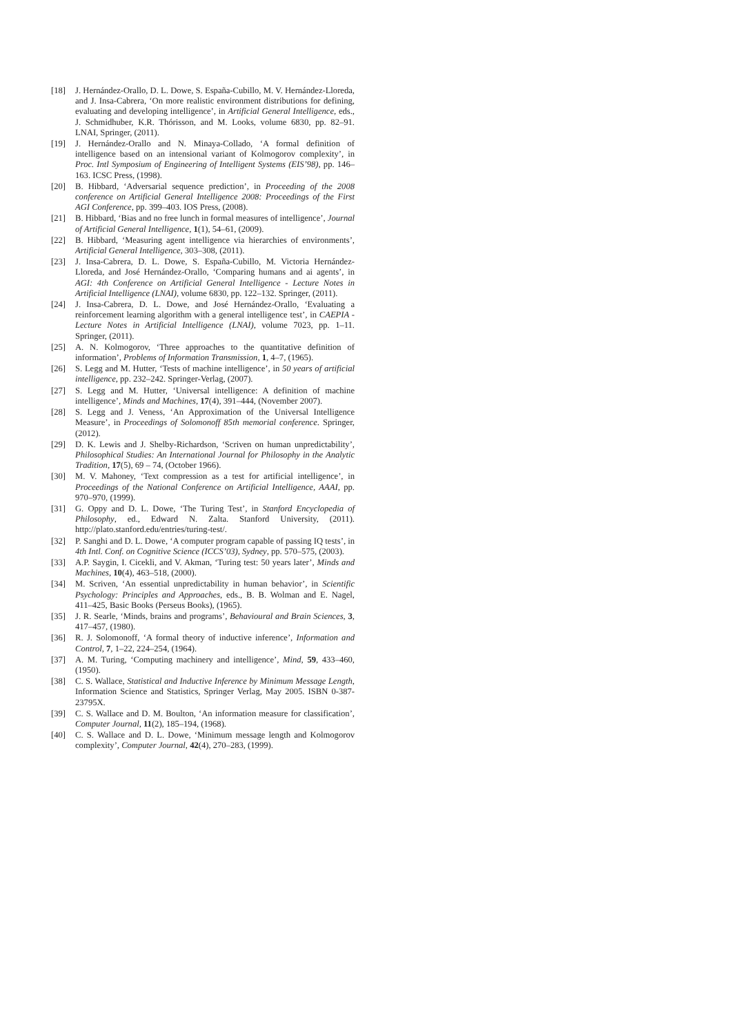[18] J. Hernández-Orallo, D. L. Dowe, S. España-Cubillo, M. V. Hernández-Lloreda, and J. Insa-Cabrera, ‘On more realistic environment distributions for defining, evaluating and developing intelligence’, in Artificial General Intelligence, eds., J. Schmidhuber, K.R. Thórisson, and M. Looks, volume 6830, pp. 82–91. LNAI, Springer, (2011).
[19] J. Hernández-Orallo and N. Minaya-Collado, ‘A formal definition of intelligence based on an intensional variant of Kolmogorov complexity’, in Proc. Intl Symposium of Engineering of Intelligent Systems (EIS’98), pp. 146–163. ICSC Press, (1998).
[20] B. Hibbard, ‘Adversarial sequence prediction’, in Proceeding of the 2008 conference on Artificial General Intelligence 2008: Proceedings of the First AGI Conference, pp. 399–403. IOS Press, (2008).
[21] B. Hibbard, ‘Bias and no free lunch in formal measures of intelligence’, Journal of Artificial General Intelligence, 1(1), 54–61, (2009).
[22] B. Hibbard, ‘Measuring agent intelligence via hierarchies of environments’, Artificial General Intelligence, 303–308, (2011).
[23] J. Insa-Cabrera, D. L. Dowe, S. España-Cubillo, M. Victoria Hernández-Lloreda, and José Hernández-Orallo, ‘Comparing humans and ai agents’, in AGI: 4th Conference on Artificial General Intelligence - Lecture Notes in Artificial Intelligence (LNAI), volume 6830, pp. 122–132. Springer, (2011).
[24] J. Insa-Cabrera, D. L. Dowe, and José Hernández-Orallo, ‘Evaluating a reinforcement learning algorithm with a general intelligence test’, in CAEPIA - Lecture Notes in Artificial Intelligence (LNAI), volume 7023, pp. 1–11. Springer, (2011).
[25] A. N. Kolmogorov, ‘Three approaches to the quantitative definition of information’, Problems of Information Transmission, 1, 4–7, (1965).
[26] S. Legg and M. Hutter, ‘Tests of machine intelligence’, in 50 years of artificial intelligence, pp. 232–242. Springer-Verlag, (2007).
[27] S. Legg and M. Hutter, ‘Universal intelligence: A definition of machine intelligence’, Minds and Machines, 17(4), 391–444, (November 2007).
[28] S. Legg and J. Veness, ‘An Approximation of the Universal Intelligence Measure’, in Proceedings of Solomonoff 85th memorial conference. Springer, (2012).
[29] D. K. Lewis and J. Shelby-Richardson, ‘Scriven on human unpredictability’, Philosophical Studies: An International Journal for Philosophy in the Analytic Tradition, 17(5), 69 – 74, (October 1966).
[30] M. V. Mahoney, ‘Text compression as a test for artificial intelligence’, in Proceedings of the National Conference on Artificial Intelligence, AAAI, pp. 970–970, (1999).
[31] G. Oppy and D. L. Dowe, ‘The Turing Test’, in Stanford Encyclopedia of Philosophy, ed., Edward N. Zalta. Stanford University, (2011). http://plato.stanford.edu/entries/turing-test/.
[32] P. Sanghi and D. L. Dowe, ‘A computer program capable of passing IQ tests’, in 4th Intl. Conf. on Cognitive Science (ICCS’03), Sydney, pp. 570–575, (2003).
[33] A.P. Saygin, I. Cicekli, and V. Akman, ‘Turing test: 50 years later’, Minds and Machines, 10(4), 463–518, (2000).
[34] M. Scriven, ‘An essential unpredictability in human behavior’, in Scientific Psychology: Principles and Approaches, eds., B. B. Wolman and E. Nagel, 411–425, Basic Books (Perseus Books), (1965).
[35] J. R. Searle, ‘Minds, brains and programs’, Behavioural and Brain Sciences, 3, 417–457, (1980).
[36] R. J. Solomonoff, ‘A formal theory of inductive inference’, Information and Control, 7, 1–22, 224–254, (1964).
[37] A. M. Turing, ‘Computing machinery and intelligence’, Mind, 59, 433–460, (1950).
[38] C. S. Wallace, Statistical and Inductive Inference by Minimum Message Length, Information Science and Statistics, Springer Verlag, May 2005. ISBN 0-387-23795X.
[39] C. S. Wallace and D. M. Boulton, ‘An information measure for classification’, Computer Journal, 11(2), 185–194, (1968).
[40] C. S. Wallace and D. L. Dowe, ‘Minimum message length and Kolmogorov complexity’, Computer Journal, 42(4), 270–283, (1999).